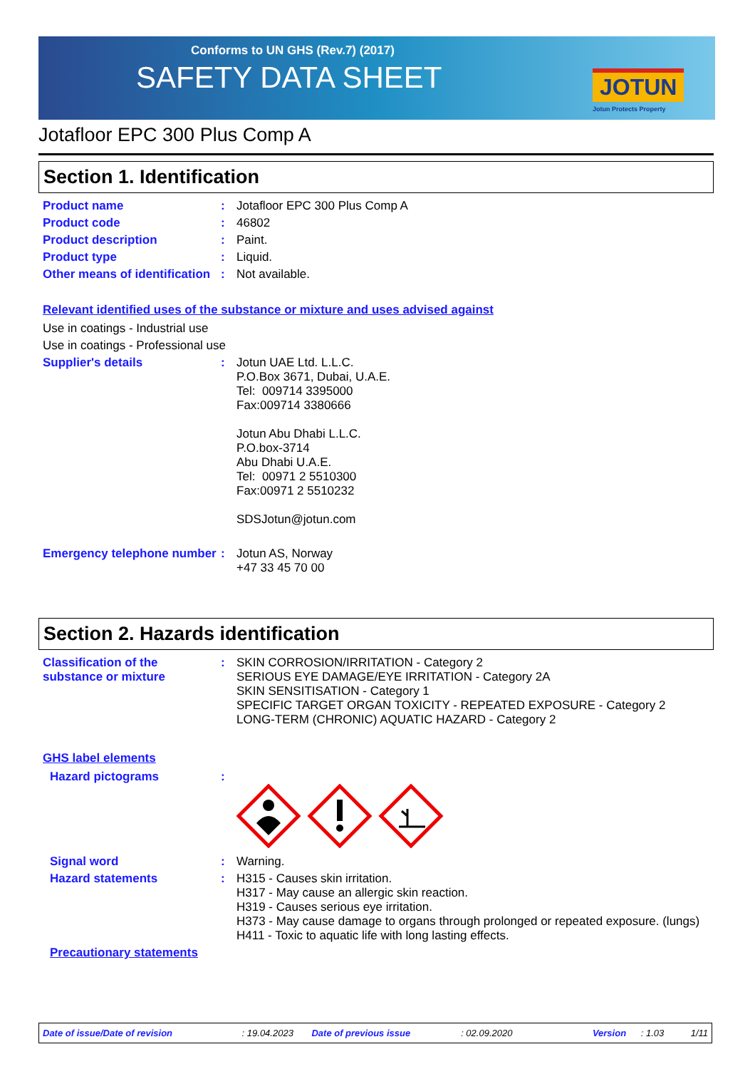Conforms to UN GHS (Rev.7) (2017)
SAFETY DATA SHEET
JOTUN
Jotun Protects Property
Jotafloor EPC 300 Plus Comp A
Section 1. Identification
Product name :
Jotafloor EPC 300 Plus Comp A
Product code :
46802
Product description :
Paint.
Product type :
Liquid.
Other means of identification
:
Not available.
Relevant identified uses of the substance or mixture and uses advised against
Use in coatings - Industrial use
Use in coatings - Professional use
Supplier's details :
Jotun UAE Ltd. L.L.C.
P.O.Box 3671, Dubai, U.A.E.
Tel: 009714 3395000
Fax:009714 3380666
Jotun Abu Dhabi L.L.C.
P.O.box-3714
Abu Dhabi U.A.E.
Tel: 00971 2 5510300
Fax:00971 2 5510232
SDSJotun@jotun.com
Emergency telephone number
:
Jotun AS, Norway
+47 33 45 70 00
Section 2. Hazards identification
Classification of the substance or mixture
:
SKIN CORROSION/IRRITATION - Category 2
SERIOUS EYE DAMAGE/EYE IRRITATION - Category 2A
SKIN SENSITISATION - Category 1
SPECIFIC TARGET ORGAN TOXICITY - REPEATED EXPOSURE - Category 2
LONG-TERM (CHRONIC) AQUATIC HAZARD - Category 2
GHS label elements
Hazard pictograms :
Signal word :
Warning.
Hazard statements :
H315 - Causes skin irritation.
H317 - May cause an allergic skin reaction.
H319 - Causes serious eye irritation.
H373 - May cause damage to organs through prolonged or repeated exposure. (lungs)
H411 - Toxic to aquatic life with long lasting effects.
Precautionary statements
Date of issue/Date of revision: 19.04.2023 Date of previous issue: 02.09.2020 Version: 1.03 1/11